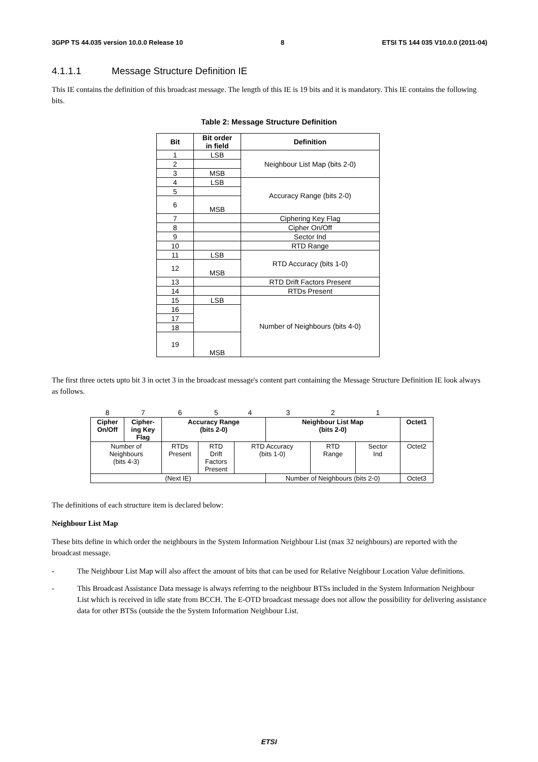3GPP TS 44.035 version 10.0.0 Release 10 8 ETSI TS 144 035 V10.0.0 (2011-04)
4.1.1.1 Message Structure Definition IE
This IE contains the definition of this broadcast message. The length of this IE is 19 bits and it is mandatory. This IE contains the following bits.
Table 2: Message Structure Definition
| Bit | Bit order in field | Definition |
| --- | --- | --- |
| 1 | LSB | Neighbour List Map (bits 2-0) |
| 2 | | |
| 3 | MSB | |
| 4 | LSB | Accuracy Range (bits 2-0) |
| 5 | | |
| 6 | MSB | |
| 7 | | Ciphering Key Flag |
| 8 | | Cipher On/Off |
| 9 | | Sector Ind |
| 10 | | RTD Range |
| 11 | LSB | RTD Accuracy (bits 1-0) |
| 12 | MSB | |
| 13 | | RTD Drift Factors Present |
| 14 | | RTDs Present |
| 15 | LSB | Number of Neighbours (bits 4-0) |
| 16 | | |
| 17 | | |
| 18 | | |
| 19 | MSB | |
The first three octets upto bit 3 in octet 3 in the broadcast message's content part containing the Message Structure Definition IE look always as follows.
| 8 | 7 | 6 | 5 | 4 | 3 | 2 | 1 | |
| Cipher On/Off | Cipher- ing Key Flag | Accuracy Range (bits 2-0) | | | Neighbour List Map (bits 2-0) | | | Octet1 |
| Number of Neighbours (bits 4-3) | | RTDs Present | RTD Drift Factors Present | RTD Accuracy (bits 1-0) | | RTD Range | Sector Ind | Octet2 |
| (Next IE) | | | | | Number of Neighbours (bits 2-0) | | | Octet3 |
The definitions of each structure item is declared below:
Neighbour List Map
These bits define in which order the neighbours in the System Information Neighbour List (max 32 neighbours) are reported with the broadcast message.
- The Neighbour List Map will also affect the amount of bits that can be used for Relative Neighbour Location Value definitions.
- This Broadcast Assistance Data message is always referring to the neighbour BTSs included in the System Information Neighbour List which is received in idle state from BCCH. The E-OTD broadcast message does not allow the possibility for delivering assistance data for other BTSs (outside the the System Information Neighbour List.
ETSI